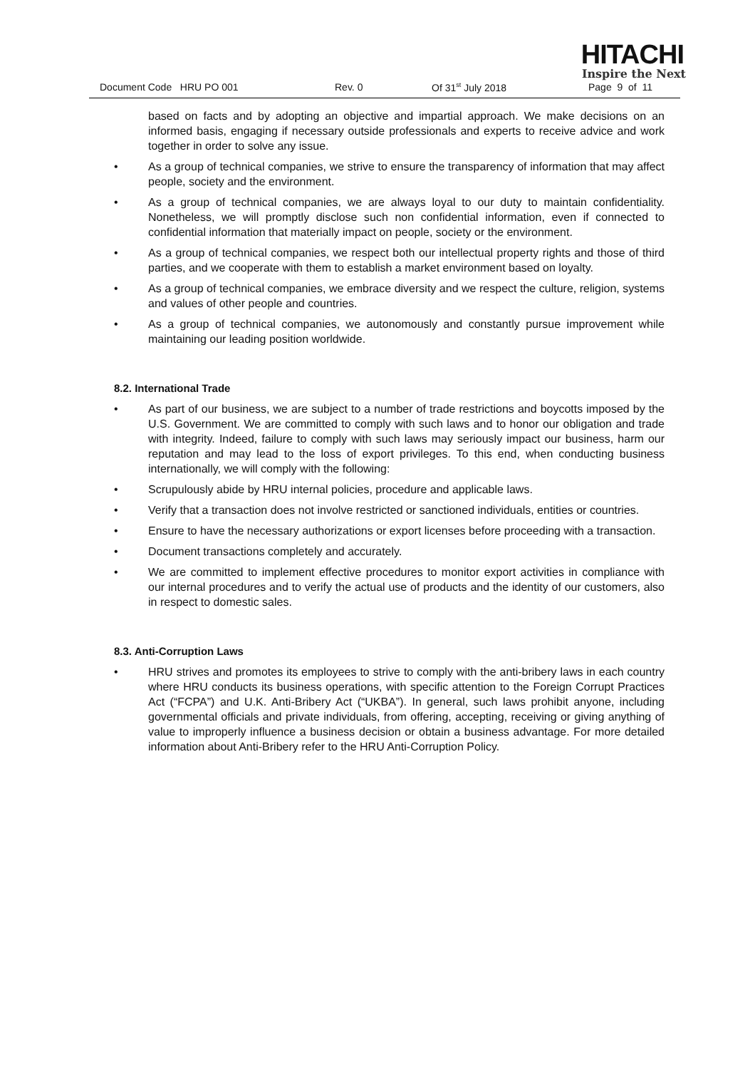HITACHI
Inspire the Next
Document Code HRU PO 001 Rev. 0 Of 31<sup>st</sup> July 2018 Page 9 of 11
based on facts and by adopting an objective and impartial approach. We make decisions on an informed basis, engaging if necessary outside professionals and experts to receive advice and work together in order to solve any issue.
• As a group of technical companies, we strive to ensure the transparency of information that may affect people, society and the environment.
• As a group of technical companies, we are always loyal to our duty to maintain confidentiality. Nonetheless, we will promptly disclose such non confidential information, even if connected to confidential information that materially impact on people, society or the environment.
• As a group of technical companies, we respect both our intellectual property rights and those of third parties, and we cooperate with them to establish a market environment based on loyalty.
• As a group of technical companies, we embrace diversity and we respect the culture, religion, systems and values of other people and countries.
• As a group of technical companies, we autonomously and constantly pursue improvement while maintaining our leading position worldwide.
8.2. International Trade
• As part of our business, we are subject to a number of trade restrictions and boycotts imposed by the U.S. Government. We are committed to comply with such laws and to honor our obligation and trade with integrity. Indeed, failure to comply with such laws may seriously impact our business, harm our reputation and may lead to the loss of export privileges. To this end, when conducting business internationally, we will comply with the following:
• Scrupulously abide by HRU internal policies, procedure and applicable laws.
• Verify that a transaction does not involve restricted or sanctioned individuals, entities or countries.
• Ensure to have the necessary authorizations or export licenses before proceeding with a transaction.
• Document transactions completely and accurately.
• We are committed to implement effective procedures to monitor export activities in compliance with our internal procedures and to verify the actual use of products and the identity of our customers, also in respect to domestic sales.
8.3. Anti-Corruption Laws
• HRU strives and promotes its employees to strive to comply with the anti-bribery laws in each country where HRU conducts its business operations, with specific attention to the Foreign Corrupt Practices Act (“FCPA”) and U.K. Anti-Bribery Act (“UKBA”). In general, such laws prohibit anyone, including governmental officials and private individuals, from offering, accepting, receiving or giving anything of value to improperly influence a business decision or obtain a business advantage. For more detailed information about Anti-Bribery refer to the HRU Anti-Corruption Policy.